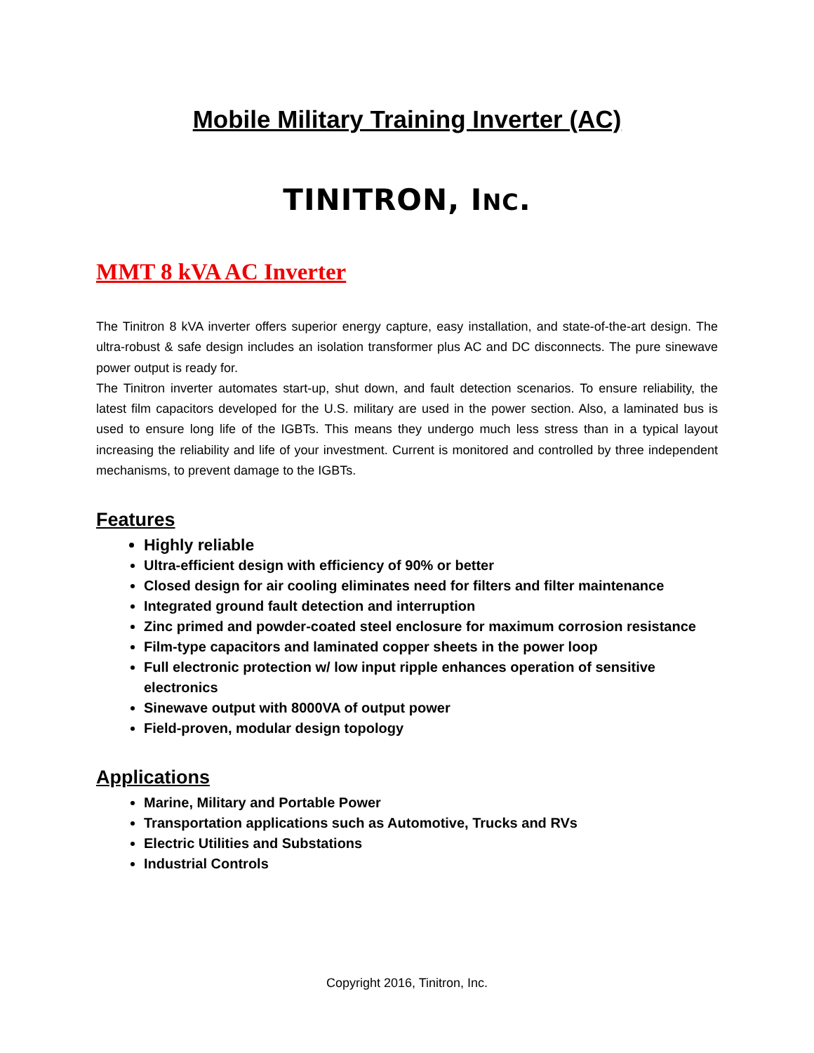Mobile Military Training Inverter (AC)
TINITRON, INC.
MMT 8 kVA AC Inverter
The Tinitron 8 kVA inverter offers superior energy capture, easy installation, and state-of-the-art design. The ultra-robust & safe design includes an isolation transformer plus AC and DC disconnects. The pure sinewave power output is ready for.
The Tinitron inverter automates start-up, shut down, and fault detection scenarios. To ensure reliability, the latest film capacitors developed for the U.S. military are used in the power section. Also, a laminated bus is used to ensure long life of the IGBTs. This means they undergo much less stress than in a typical layout increasing the reliability and life of your investment. Current is monitored and controlled by three independent mechanisms, to prevent damage to the IGBTs.
Features
Highly reliable
Ultra-efficient design with efficiency of 90% or better
Closed design for air cooling eliminates need for filters and filter maintenance
Integrated ground fault detection and interruption
Zinc primed and powder-coated steel enclosure for maximum corrosion resistance
Film-type capacitors and laminated copper sheets in the power loop
Full electronic protection w/ low input ripple enhances operation of sensitive electronics
Sinewave output with 8000VA of output power
Field-proven, modular design topology
Applications
Marine, Military and Portable Power
Transportation applications such as Automotive, Trucks and RVs
Electric Utilities and Substations
Industrial Controls
Copyright 2016, Tinitron, Inc.